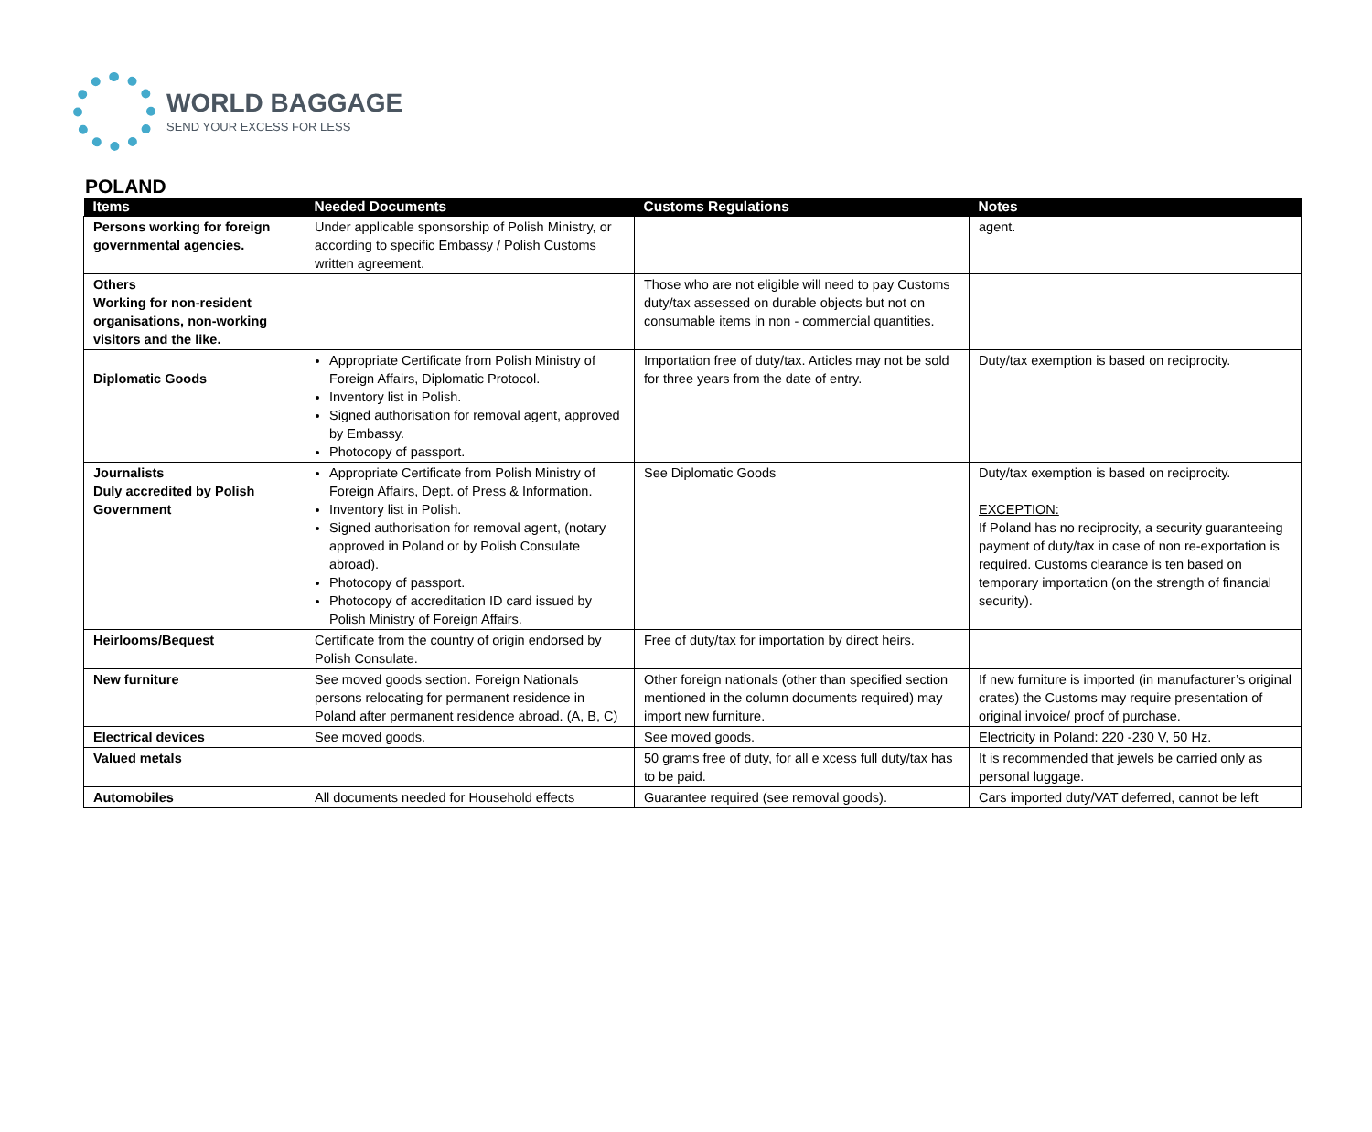WORLD BAGGAGE
SEND YOUR EXCESS FOR LESS
POLAND
| Items | Needed Documents | Customs Regulations | Notes |
| --- | --- | --- | --- |
| Persons working for foreign governmental agencies. | Under applicable sponsorship of Polish Ministry, or according to specific Embassy / Polish Customs written agreement. | | agent. |
| Others Working for non-resident organisations, non-working visitors and the like. | | Those who are not eligible will need to pay Customs duty/tax assessed on durable objects but not on consumable items in non - commercial quantities. | |
| Diplomatic Goods | Appropriate Certificate from Polish Ministry of Foreign Affairs, Diplomatic Protocol. Inventory list in Polish. Signed authorisation for removal agent, approved by Embassy. Photocopy of passport. | Importation free of duty/tax. Articles may not be sold for three years from the date of entry. | Duty/tax exemption is based on reciprocity. |
| Journalists Duly accredited by Polish Government | Appropriate Certificate from Polish Ministry of Foreign Affairs, Dept. of Press & Information. Inventory list in Polish. Signed authorisation for removal agent, (notary approved in Poland or by Polish Consulate abroad). Photocopy of passport. Photocopy of accreditation ID card issued by Polish Ministry of Foreign Affairs. | See Diplomatic Goods | Duty/tax exemption is based on reciprocity. EXCEPTION: If Poland has no reciprocity, a security guaranteeing payment of duty/tax in case of non re-exportation is required. Customs clearance is ten based on temporary importation (on the strength of financial security). |
| Heirlooms/Bequest | Certificate from the country of origin endorsed by Polish Consulate. | Free of duty/tax for importation by direct heirs. | |
| New furniture | See moved goods section. Foreign Nationals persons relocating for permanent residence in Poland after permanent residence abroad. (A, B, C) | Other foreign nationals (other than specified section mentioned in the column documents required) may import new furniture. | If new furniture is imported (in manufacturer’s original crates) the Customs may require presentation of original invoice/ proof of purchase. |
| Electrical devices | See moved goods. | See moved goods. | Electricity in Poland: 220 -230 V, 50 Hz. |
| Valued metals | | 50 grams free of duty, for all e xcess full duty/tax has to be paid. | It is recommended that jewels be carried only as personal luggage. |
| Automobiles | All documents needed for Household effects | Guarantee required (see removal goods). | Cars imported duty/VAT deferred, cannot be left |